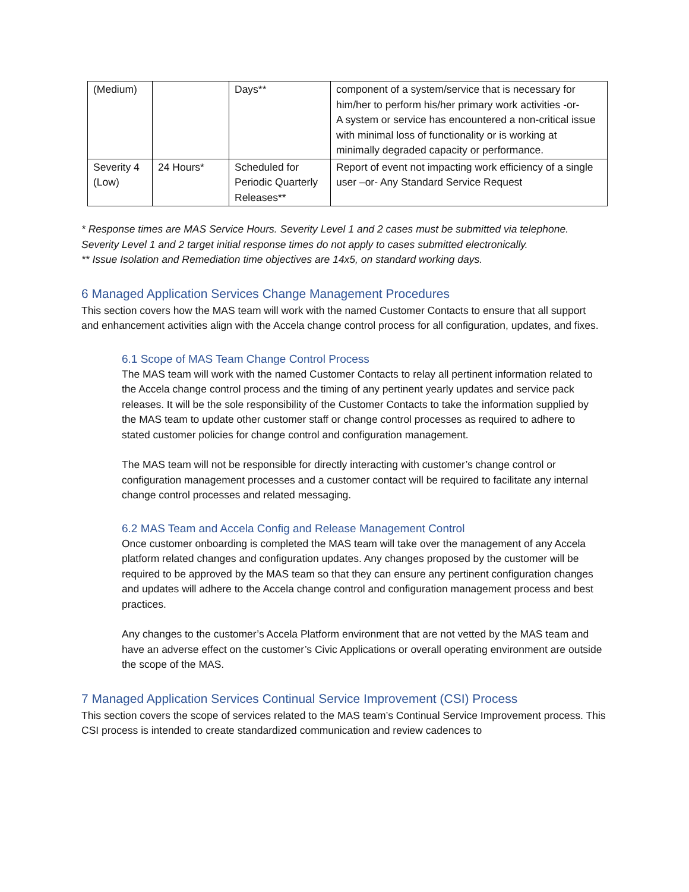| (Medium) | | Days** | component of a system/service that is necessary for him/her to perform his/her primary work activities -or- A system or service has encountered a non-critical issue with minimal loss of functionality or is working at minimally degraded capacity or performance. |
| Severity 4 (Low) | 24 Hours* | Scheduled for Periodic Quarterly Releases** | Report of event not impacting work efficiency of a single user –or- Any Standard Service Request |
* Response times are MAS Service Hours. Severity Level 1 and 2 cases must be submitted via telephone. Severity Level 1 and 2 target initial response times do not apply to cases submitted electronically.
** Issue Isolation and Remediation time objectives are 14x5, on standard working days.
6 Managed Application Services Change Management Procedures
This section covers how the MAS team will work with the named Customer Contacts to ensure that all support and enhancement activities align with the Accela change control process for all configuration, updates, and fixes.
6.1 Scope of MAS Team Change Control Process
The MAS team will work with the named Customer Contacts to relay all pertinent information related to the Accela change control process and the timing of any pertinent yearly updates and service pack releases. It will be the sole responsibility of the Customer Contacts to take the information supplied by the MAS team to update other customer staff or change control processes as required to adhere to stated customer policies for change control and configuration management.
The MAS team will not be responsible for directly interacting with customer’s change control or configuration management processes and a customer contact will be required to facilitate any internal change control processes and related messaging.
6.2 MAS Team and Accela Config and Release Management Control
Once customer onboarding is completed the MAS team will take over the management of any Accela platform related changes and configuration updates. Any changes proposed by the customer will be required to be approved by the MAS team so that they can ensure any pertinent configuration changes and updates will adhere to the Accela change control and configuration management process and best practices.
Any changes to the customer’s Accela Platform environment that are not vetted by the MAS team and have an adverse effect on the customer’s Civic Applications or overall operating environment are outside the scope of the MAS.
7 Managed Application Services Continual Service Improvement (CSI) Process
This section covers the scope of services related to the MAS team’s Continual Service Improvement process. This CSI process is intended to create standardized communication and review cadences to